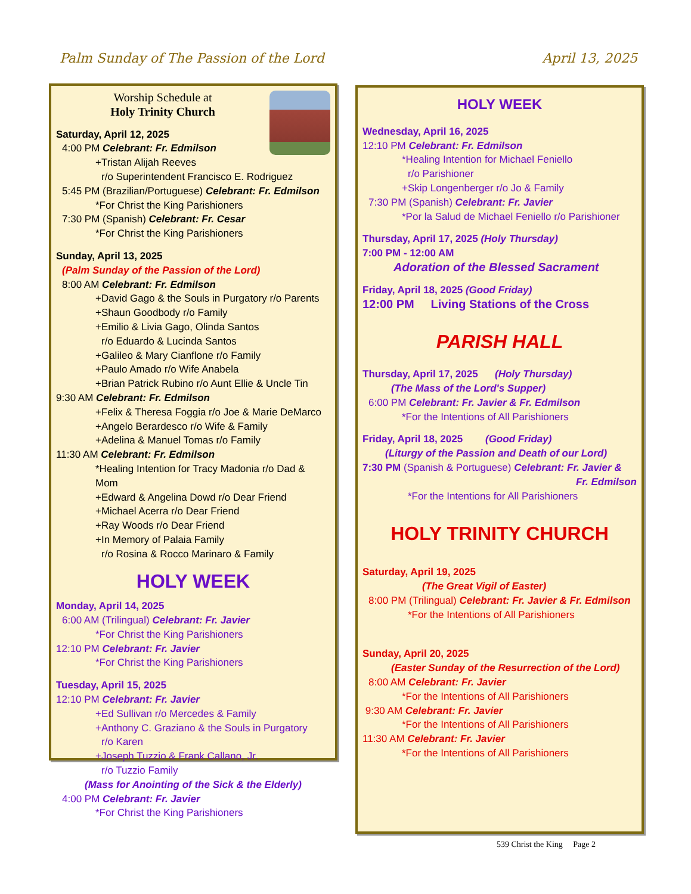Palm Sunday of The Passion of the Lord April 13, 2025
Worship Schedule at
Holy Trinity Church
Saturday, April 12, 2025
4:00 PM Celebrant: Fr. Edmilson
+Tristan Alijah Reeves
r/o Superintendent Francisco E. Rodriguez
5:45 PM (Brazilian/Portuguese) Celebrant: Fr. Edmilson
*For Christ the King Parishioners
7:30 PM (Spanish) Celebrant: Fr. Cesar
*For Christ the King Parishioners
Sunday, April 13, 2025
(Palm Sunday of the Passion of the Lord)
8:00 AM Celebrant: Fr. Edmilson
+David Gago & the Souls in Purgatory r/o Parents
+Shaun Goodbody r/o Family
+Emilio & Livia Gago, Olinda Santos
r/o Eduardo & Lucinda Santos
+Galileo & Mary Cianflone r/o Family
+Paulo Amado r/o Wife Anabela
+Brian Patrick Rubino r/o Aunt Ellie & Uncle Tin
9:30 AM Celebrant: Fr. Edmilson
+Felix & Theresa Foggia r/o Joe & Marie DeMarco
+Angelo Berardesco r/o Wife & Family
+Adelina & Manuel Tomas r/o Family
11:30 AM Celebrant: Fr. Edmilson
*Healing Intention for Tracy Madonia r/o Dad & Mom
+Edward & Angelina Dowd r/o Dear Friend
+Michael Acerra r/o Dear Friend
+Ray Woods r/o Dear Friend
+In Memory of Palaia Family
r/o Rosina & Rocco Marinaro & Family
HOLY WEEK
Monday, April 14, 2025
6:00 AM (Trilingual) Celebrant: Fr. Javier
*For Christ the King Parishioners
12:10 PM Celebrant: Fr. Javier
*For Christ the King Parishioners
Tuesday, April 15, 2025
12:10 PM Celebrant: Fr. Javier
+Ed Sullivan r/o Mercedes & Family
+Anthony C. Graziano & the Souls in Purgatory
r/o Karen
+Joseph Tuzzio & Frank Callano, Jr.
r/o Tuzzio Family
(Mass for Anointing of the Sick & the Elderly)
4:00 PM Celebrant: Fr. Javier
*For Christ the King Parishioners
HOLY WEEK
Wednesday, April 16, 2025
12:10 PM Celebrant: Fr. Edmilson
*Healing Intention for Michael Feniello
r/o Parishioner
+Skip Longenberger r/o Jo & Family
7:30 PM (Spanish) Celebrant: Fr. Javier
*Por la Salud de Michael Feniello r/o Parishioner
Thursday, April 17, 2025 (Holy Thursday)
7:00 PM - 12:00 AM
Adoration of the Blessed Sacrament
Friday, April 18, 2025 (Good Friday)
12:00 PM Living Stations of the Cross
PARISH HALL
Thursday, April 17, 2025 (Holy Thursday)
(The Mass of the Lord's Supper)
6:00 PM Celebrant: Fr. Javier & Fr. Edmilson
*For the Intentions of All Parishioners
Friday, April 18, 2025 (Good Friday)
(Liturgy of the Passion and Death of our Lord)
7:30 PM (Spanish & Portuguese) Celebrant: Fr. Javier &
Fr. Edmilson
*For the Intentions for All Parishioners
HOLY TRINITY CHURCH
Saturday, April 19, 2025
(The Great Vigil of Easter)
8:00 PM (Trilingual) Celebrant: Fr. Javier & Fr. Edmilson
*For the Intentions of All Parishioners
Sunday, April 20, 2025
(Easter Sunday of the Resurrection of the Lord)
8:00 AM Celebrant: Fr. Javier
*For the Intentions of All Parishioners
9:30 AM Celebrant: Fr. Javier
*For the Intentions of All Parishioners
11:30 AM Celebrant: Fr. Javier
*For the Intentions of All Parishioners
539 Christ the King Page 2